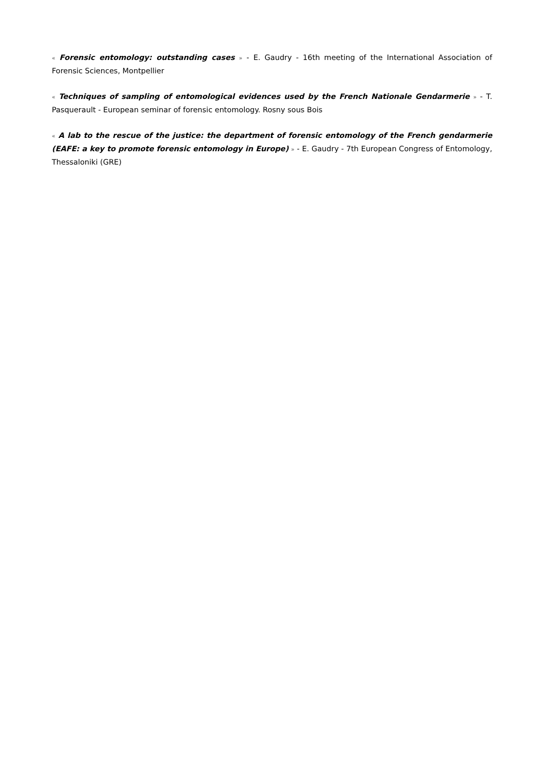« Forensic entomology: outstanding cases » - E. Gaudry - 16th meeting of the International Association of Forensic Sciences, Montpellier
« Techniques of sampling of entomological evidences used by the French Nationale Gendarmerie » - T. Pasquerault - European seminar of forensic entomology. Rosny sous Bois
« A lab to the rescue of the justice: the department of forensic entomology of the French gendarmerie (EAFE: a key to promote forensic entomology in Europe) » - E. Gaudry - 7th European Congress of Entomology, Thessaloniki (GRE)